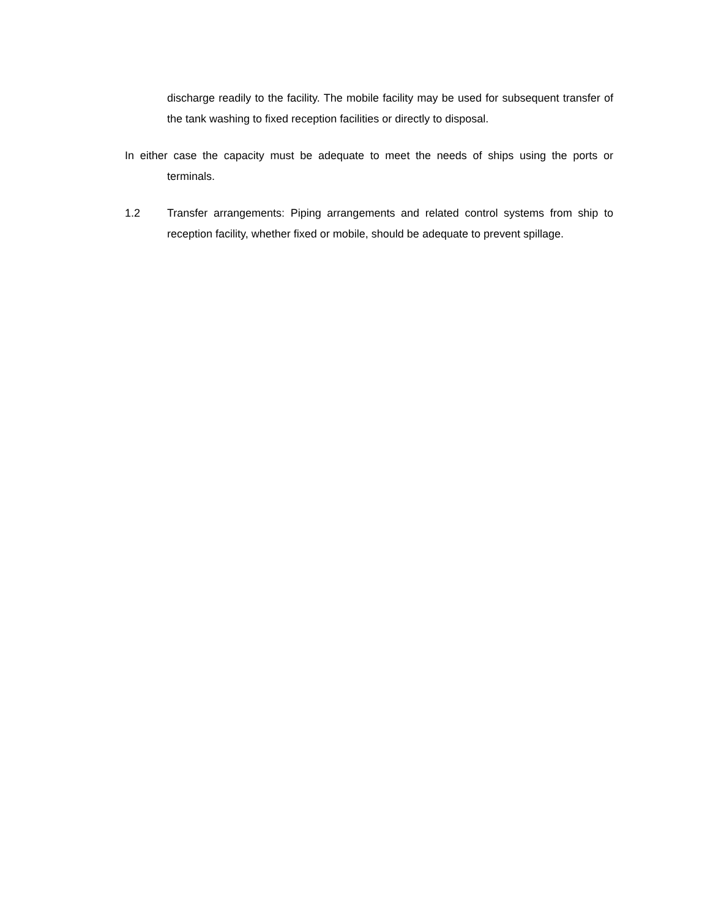discharge readily to the facility. The mobile facility may be used for subsequent transfer of the tank washing to fixed reception facilities or directly to disposal.
In either case the capacity must be adequate to meet the needs of ships using the ports or terminals.
1.2 Transfer arrangements: Piping arrangements and related control systems from ship to reception facility, whether fixed or mobile, should be adequate to prevent spillage.